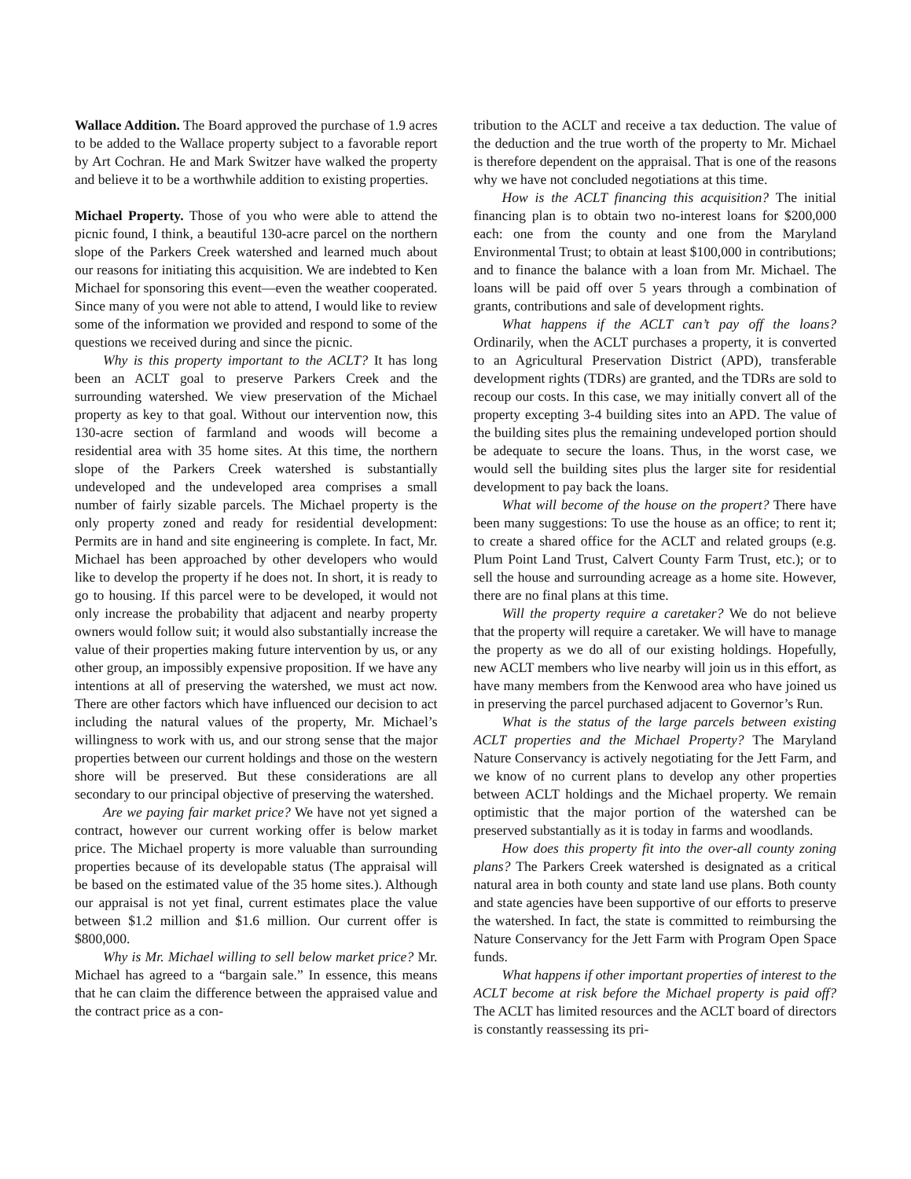Wallace Addition. The Board approved the purchase of 1.9 acres to be added to the Wallace property subject to a favorable report by Art Cochran. He and Mark Switzer have walked the property and believe it to be a worthwhile addition to existing properties.
Michael Property. Those of you who were able to attend the picnic found, I think, a beautiful 130-acre parcel on the northern slope of the Parkers Creek watershed and learned much about our reasons for initiating this acquisition. We are indebted to Ken Michael for sponsoring this event—even the weather cooperated. Since many of you were not able to attend, I would like to review some of the information we provided and respond to some of the questions we received during and since the picnic.
Why is this property important to the ACLT? It has long been an ACLT goal to preserve Parkers Creek and the surrounding watershed. We view preservation of the Michael property as key to that goal. Without our intervention now, this 130-acre section of farmland and woods will become a residential area with 35 home sites. At this time, the northern slope of the Parkers Creek watershed is substantially undeveloped and the undeveloped area comprises a small number of fairly sizable parcels. The Michael property is the only property zoned and ready for residential development: Permits are in hand and site engineering is complete. In fact, Mr. Michael has been approached by other developers who would like to develop the property if he does not. In short, it is ready to go to housing. If this parcel were to be developed, it would not only increase the probability that adjacent and nearby property owners would follow suit; it would also substantially increase the value of their properties making future intervention by us, or any other group, an impossibly expensive proposition. If we have any intentions at all of preserving the watershed, we must act now. There are other factors which have influenced our decision to act including the natural values of the property, Mr. Michael’s willingness to work with us, and our strong sense that the major properties between our current holdings and those on the western shore will be preserved. But these considerations are all secondary to our principal objective of preserving the watershed.
Are we paying fair market price? We have not yet signed a contract, however our current working offer is below market price. The Michael property is more valuable than surrounding properties because of its developable status (The appraisal will be based on the estimated value of the 35 home sites.). Although our appraisal is not yet final, current estimates place the value between $1.2 million and $1.6 million. Our current offer is $800,000.
Why is Mr. Michael willing to sell below market price? Mr. Michael has agreed to a “bargain sale.” In essence, this means that he can claim the difference between the appraised value and the contract price as a con-
tribution to the ACLT and receive a tax deduction. The value of the deduction and the true worth of the property to Mr. Michael is therefore dependent on the appraisal. That is one of the reasons why we have not concluded negotiations at this time.
How is the ACLT financing this acquisition? The initial financing plan is to obtain two no-interest loans for $200,000 each: one from the county and one from the Maryland Environmental Trust; to obtain at least $100,000 in contributions; and to finance the balance with a loan from Mr. Michael. The loans will be paid off over 5 years through a combination of grants, contributions and sale of development rights.
What happens if the ACLT can’t pay off the loans? Ordinarily, when the ACLT purchases a property, it is converted to an Agricultural Preservation District (APD), transferable development rights (TDRs) are granted, and the TDRs are sold to recoup our costs. In this case, we may initially convert all of the property excepting 3-4 building sites into an APD. The value of the building sites plus the remaining undeveloped portion should be adequate to secure the loans. Thus, in the worst case, we would sell the building sites plus the larger site for residential development to pay back the loans.
What will become of the house on the propert? There have been many suggestions: To use the house as an office; to rent it; to create a shared office for the ACLT and related groups (e.g. Plum Point Land Trust, Calvert County Farm Trust, etc.); or to sell the house and surrounding acreage as a home site. However, there are no final plans at this time.
Will the property require a caretaker? We do not believe that the property will require a caretaker. We will have to manage the property as we do all of our existing holdings. Hopefully, new ACLT members who live nearby will join us in this effort, as have many members from the Kenwood area who have joined us in preserving the parcel purchased adjacent to Governor’s Run.
What is the status of the large parcels between existing ACLT properties and the Michael Property? The Maryland Nature Conservancy is actively negotiating for the Jett Farm, and we know of no current plans to develop any other properties between ACLT holdings and the Michael property. We remain optimistic that the major portion of the watershed can be preserved substantially as it is today in farms and woodlands.
How does this property fit into the over-all county zoning plans? The Parkers Creek watershed is designated as a critical natural area in both county and state land use plans. Both county and state agencies have been supportive of our efforts to preserve the watershed. In fact, the state is committed to reimbursing the Nature Conservancy for the Jett Farm with Program Open Space funds.
What happens if other important properties of interest to the ACLT become at risk before the Michael property is paid off? The ACLT has limited resources and the ACLT board of directors is constantly reassessing its pri-